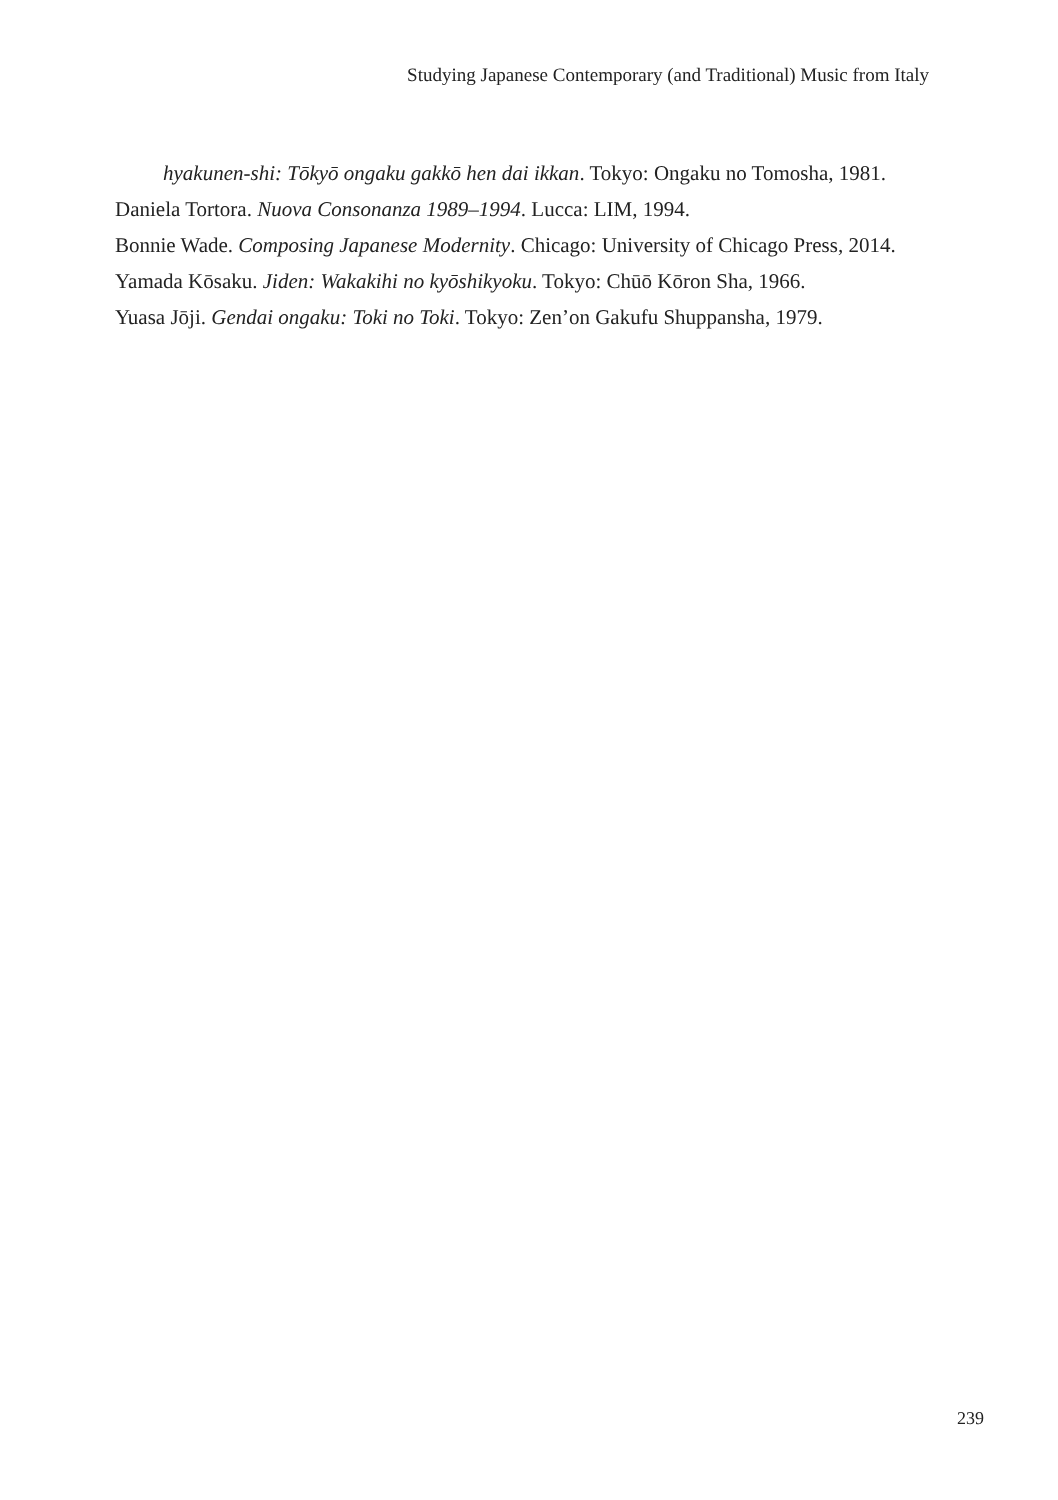Studying Japanese Contemporary (and Traditional) Music from Italy
hyakunen-shi: Tōkyō ongaku gakkō hen dai ikkan. Tokyo: Ongaku no Tomosha, 1981.
Daniela Tortora. Nuova Consonanza 1989–1994. Lucca: LIM, 1994.
Bonnie Wade. Composing Japanese Modernity. Chicago: University of Chicago Press, 2014.
Yamada Kōsaku. Jiden: Wakakihi no kyōshikyoku. Tokyo: Chūō Kōron Sha, 1966.
Yuasa Jōji. Gendai ongaku: Toki no Toki. Tokyo: Zen’on Gakufu Shuppansha, 1979.
239